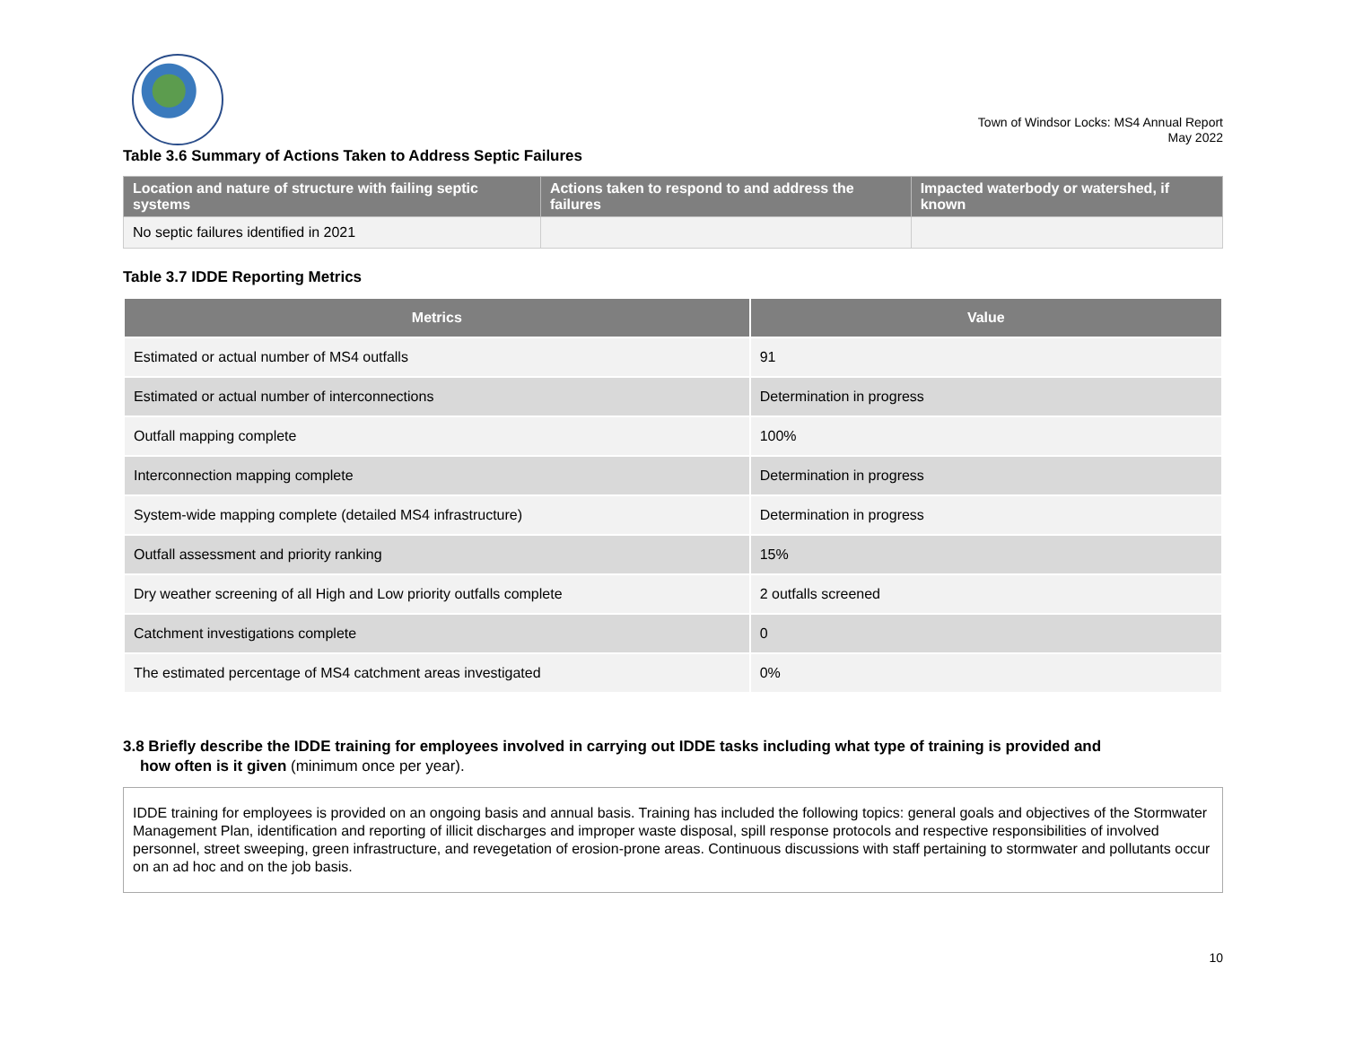Town of Windsor Locks: MS4 Annual Report
May 2022
Table 3.6 Summary of Actions Taken to Address Septic Failures
| Location and nature of structure with failing septic systems | Actions taken to respond to and address the failures | Impacted waterbody or watershed, if known |
| --- | --- | --- |
| No septic failures identified in 2021 | | |
Table 3.7 IDDE Reporting Metrics
| Metrics | Value |
| --- | --- |
| Estimated or actual number of MS4 outfalls | 91 |
| Estimated or actual number of interconnections | Determination in progress |
| Outfall mapping complete | 100% |
| Interconnection mapping complete | Determination in progress |
| System-wide mapping complete (detailed MS4 infrastructure) | Determination in progress |
| Outfall assessment and priority ranking | 15% |
| Dry weather screening of all High and Low priority outfalls complete | 2 outfalls screened |
| Catchment investigations complete | 0 |
| The estimated percentage of MS4 catchment areas investigated | 0% |
3.8 Briefly describe the IDDE training for employees involved in carrying out IDDE tasks including what type of training is provided and
how often is it given (minimum once per year).
IDDE training for employees is provided on an ongoing basis and annual basis. Training has included the following topics: general goals and objectives of the Stormwater Management Plan, identification and reporting of illicit discharges and improper waste disposal, spill response protocols and respective responsibilities of involved personnel, street sweeping, green infrastructure, and revegetation of erosion-prone areas. Continuous discussions with staff pertaining to stormwater and pollutants occur on an ad hoc and on the job basis.
10